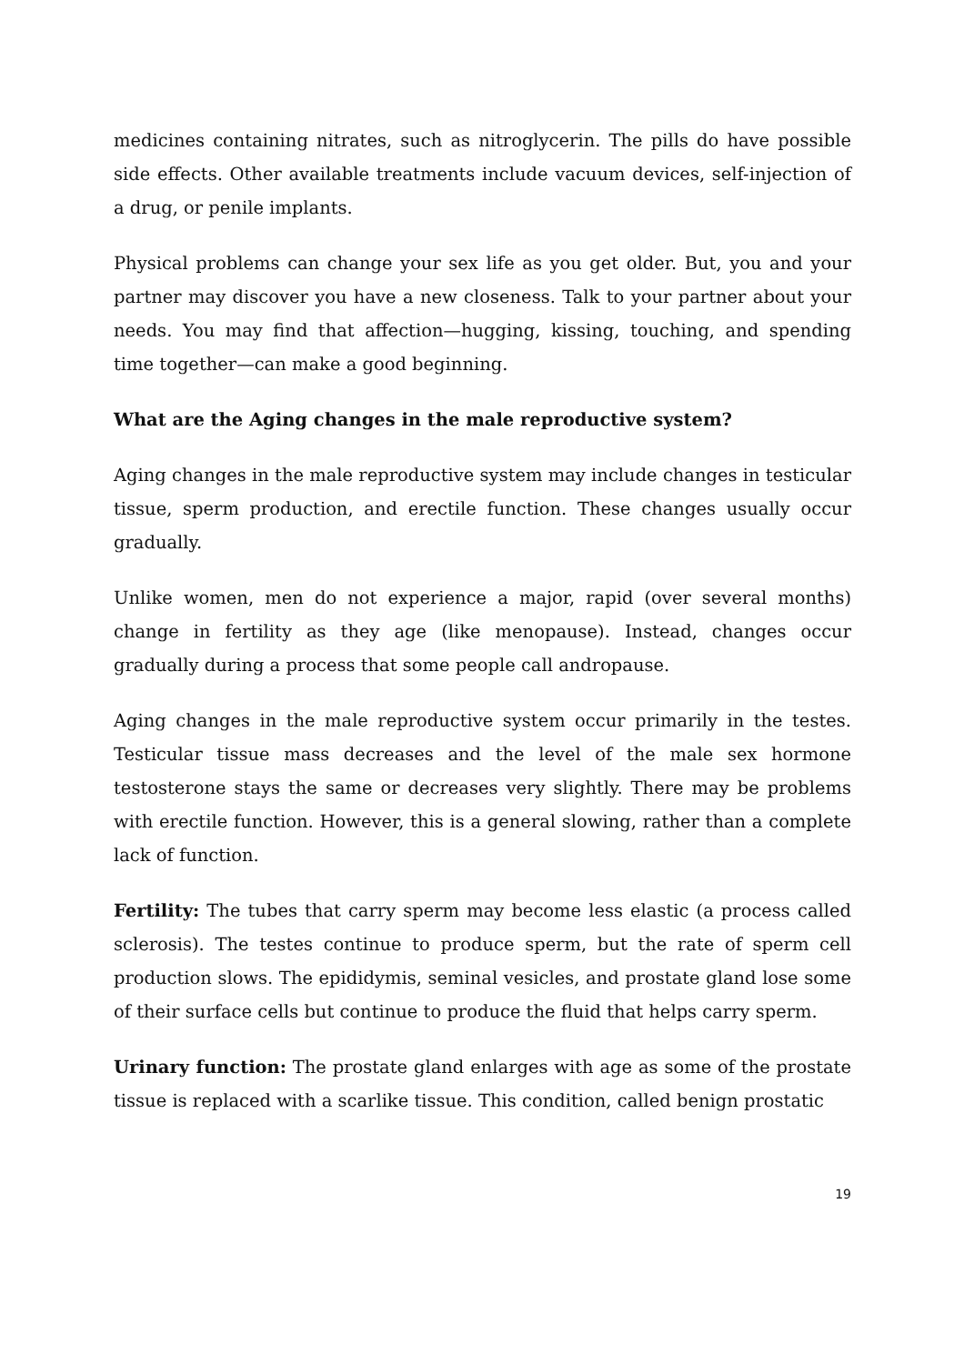medicines containing nitrates, such as nitroglycerin. The pills do have possible side effects. Other available treatments include vacuum devices, self-injection of a drug, or penile implants.
Physical problems can change your sex life as you get older. But, you and your partner may discover you have a new closeness. Talk to your partner about your needs. You may find that affection—hugging, kissing, touching, and spending time together—can make a good beginning.
What are the Aging changes in the male reproductive system?
Aging changes in the male reproductive system may include changes in testicular tissue, sperm production, and erectile function. These changes usually occur gradually.
Unlike women, men do not experience a major, rapid (over several months) change in fertility as they age (like menopause). Instead, changes occur gradually during a process that some people call andropause.
Aging changes in the male reproductive system occur primarily in the testes. Testicular tissue mass decreases and the level of the male sex hormone testosterone stays the same or decreases very slightly. There may be problems with erectile function. However, this is a general slowing, rather than a complete lack of function.
Fertility: The tubes that carry sperm may become less elastic (a process called sclerosis). The testes continue to produce sperm, but the rate of sperm cell production slows. The epididymis, seminal vesicles, and prostate gland lose some of their surface cells but continue to produce the fluid that helps carry sperm.
Urinary function: The prostate gland enlarges with age as some of the prostate tissue is replaced with a scarlike tissue. This condition, called benign prostatic
19